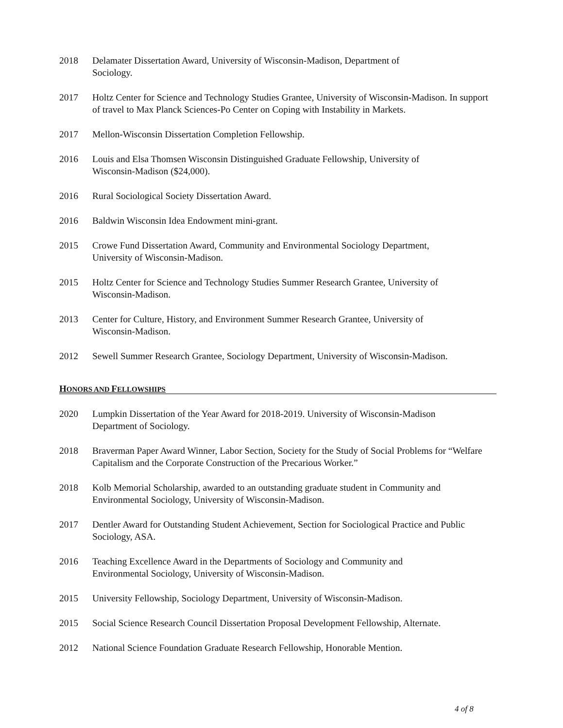2018 Delamater Dissertation Award, University of Wisconsin-Madison, Department of
Sociology.
2017 Holtz Center for Science and Technology Studies Grantee, University of Wisconsin-Madison. In support of travel to Max Planck Sciences-Po Center on Coping with Instability in Markets.
2017 Mellon-Wisconsin Dissertation Completion Fellowship.
2016 Louis and Elsa Thomsen Wisconsin Distinguished Graduate Fellowship, University of
Wisconsin-Madison ($24,000).
2016 Rural Sociological Society Dissertation Award.
2016 Baldwin Wisconsin Idea Endowment mini-grant.
2015 Crowe Fund Dissertation Award, Community and Environmental Sociology Department,
University of Wisconsin-Madison.
2015 Holtz Center for Science and Technology Studies Summer Research Grantee, University of
Wisconsin-Madison.
2013 Center for Culture, History, and Environment Summer Research Grantee, University of
Wisconsin-Madison.
2012 Sewell Summer Research Grantee, Sociology Department, University of Wisconsin-Madison.
HONORS AND FELLOWSHIPS
2020 Lumpkin Dissertation of the Year Award for 2018-2019. University of Wisconsin-Madison
Department of Sociology.
2018 Braverman Paper Award Winner, Labor Section, Society for the Study of Social Problems for “Welfare Capitalism and the Corporate Construction of the Precarious Worker.”
2018 Kolb Memorial Scholarship, awarded to an outstanding graduate student in Community and Environmental Sociology, University of Wisconsin-Madison.
2017 Dentler Award for Outstanding Student Achievement, Section for Sociological Practice and Public Sociology, ASA.
2016 Teaching Excellence Award in the Departments of Sociology and Community and
Environmental Sociology, University of Wisconsin-Madison.
2015 University Fellowship, Sociology Department, University of Wisconsin-Madison.
2015 Social Science Research Council Dissertation Proposal Development Fellowship, Alternate.
2012 National Science Foundation Graduate Research Fellowship, Honorable Mention.
4 of 8